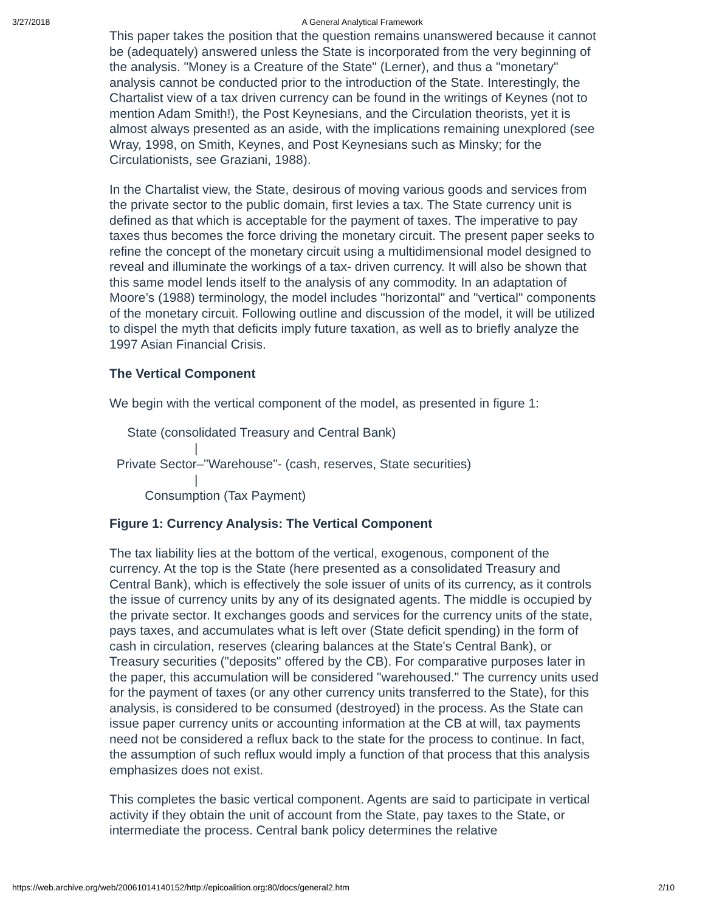3/27/2018 A General Analytical Framework
This paper takes the position that the question remains unanswered because it cannot be (adequately) answered unless the State is incorporated from the very beginning of the analysis. "Money is a Creature of the State" (Lerner), and thus a "monetary" analysis cannot be conducted prior to the introduction of the State. Interestingly, the Chartalist view of a tax driven currency can be found in the writings of Keynes (not to mention Adam Smith!), the Post Keynesians, and the Circulation theorists, yet it is almost always presented as an aside, with the implications remaining unexplored (see Wray, 1998, on Smith, Keynes, and Post Keynesians such as Minsky; for the Circulationists, see Graziani, 1988).
In the Chartalist view, the State, desirous of moving various goods and services from the private sector to the public domain, first levies a tax. The State currency unit is defined as that which is acceptable for the payment of taxes. The imperative to pay taxes thus becomes the force driving the monetary circuit. The present paper seeks to refine the concept of the monetary circuit using a multidimensional model designed to reveal and illuminate the workings of a tax- driven currency. It will also be shown that this same model lends itself to the analysis of any commodity. In an adaptation of Moore’s (1988) terminology, the model includes "horizontal" and "vertical" components of the monetary circuit. Following outline and discussion of the model, it will be utilized to dispel the myth that deficits imply future taxation, as well as to briefly analyze the 1997 Asian Financial Crisis.
The Vertical Component
We begin with the vertical component of the model, as presented in figure 1:
State (consolidated Treasury and Central Bank)
|
Private Sector–"Warehouse"- (cash, reserves, State securities)
|
Consumption (Tax Payment)
Figure 1: Currency Analysis: The Vertical Component
The tax liability lies at the bottom of the vertical, exogenous, component of the currency. At the top is the State (here presented as a consolidated Treasury and Central Bank), which is effectively the sole issuer of units of its currency, as it controls the issue of currency units by any of its designated agents. The middle is occupied by the private sector. It exchanges goods and services for the currency units of the state, pays taxes, and accumulates what is left over (State deficit spending) in the form of cash in circulation, reserves (clearing balances at the State's Central Bank), or Treasury securities ("deposits" offered by the CB). For comparative purposes later in the paper, this accumulation will be considered "warehoused." The currency units used for the payment of taxes (or any other currency units transferred to the State), for this analysis, is considered to be consumed (destroyed) in the process. As the State can issue paper currency units or accounting information at the CB at will, tax payments need not be considered a reflux back to the state for the process to continue. In fact, the assumption of such reflux would imply a function of that process that this analysis emphasizes does not exist.
This completes the basic vertical component. Agents are said to participate in vertical activity if they obtain the unit of account from the State, pay taxes to the State, or intermediate the process. Central bank policy determines the relative
https://web.archive.org/web/20061014140152/http://epicoalition.org:80/docs/general2.htm 2/10